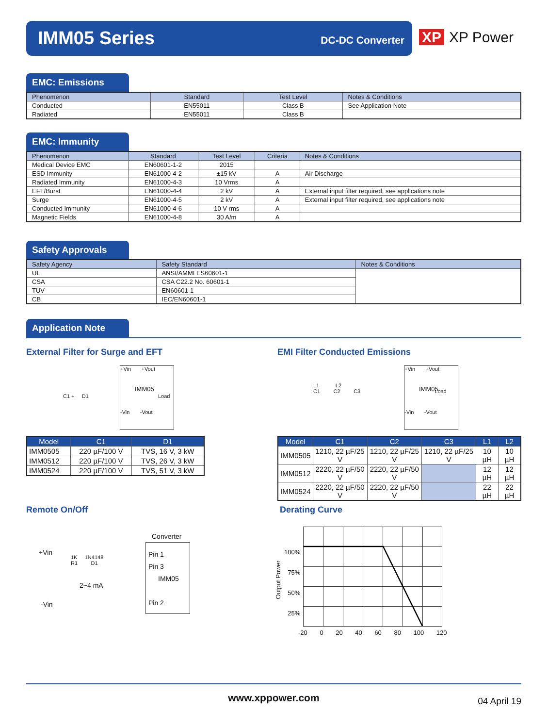IMM05 Series DC-DC Converter
XP XP Power
EMC: Emissions
| Phenomenon | Standard | Test Level | Notes & Conditions |
| --- | --- | --- | --- |
| Conducted | EN55011 | Class B | See Application Note |
| Radiated | EN55011 | Class B | |
EMC: Immunity
| Phenomenon | Standard | Test Level | Criteria | Notes & Conditions |
| --- | --- | --- | --- | --- |
| Medical Device EMC | EN60601-1-2 | 2015 | | |
| ESD Immunity | EN61000-4-2 | ±15 kV | A | Air Discharge |
| Radiated Immunity | EN61000-4-3 | 10 Vrms | A | |
| EFT/Burst | EN61000-4-4 | 2 kV | A | External input filter required, see applications note |
| Surge | EN61000-4-5 | 2 kV | A | External input filter required, see applications note |
| Conducted Immunity | EN61000-4-6 | 10 V rms | A | |
| Magnetic Fields | EN61000-4-8 | 30 A/m | A | |
Safety Approvals
| Safety Agency | Safety Standard | Notes & Conditions |
| --- | --- | --- |
| UL | ANSI/AMMI ES60601-1 | |
| CSA | CSA C22.2 No. 60601-1 | |
| TUV | EN60601-1 | |
| CB | IEC/EN60601-1 | |
Application Note
External Filter for Surge and EFT
EMI Filter Conducted Emissions
+Vin +Vout
IMM05
-Vin -Vout
C1 + D1 Load
+Vin +Vout
IMM05
-Vin -Vout
L1 L2
C1 C2 C3 Load
| Model | C1 | D1 |
| --- | --- | --- |
| IMM0505 | 220 µF/100 V | TVS, 16 V, 3 kW |
| IMM0512 | 220 µF/100 V | TVS, 26 V, 3 kW |
| IMM0524 | 220 µF/100 V | TVS, 51 V, 3 kW |
| Model | C1 | C2 | C3 | L1 | L2 |
| --- | --- | --- | --- | --- | --- |
| IMM0505 | 1210, 22 µF/25 V | 1210, 22 µF/25 V | 1210, 22 µF/25 V | 10 µH | 10 µH |
| IMM0512 | 2220, 22 µF/50 V | 2220, 22 µF/50 V | | 12 µH | 12 µH |
| IMM0524 | 2220, 22 µF/50 V | 2220, 22 µF/50 V | | 22 µH | 22 µH |
Remote On/Off Derating Curve
Converter
Pin 1
Pin 3
IMM05
Pin 2
+Vin
1K 1N4148
R1 D1
2~4 mA
-Vin
100%
75%
50%
25%
Output Power
-20 0 20 40 60 80 100 120
www.xppower.com
04 April 19